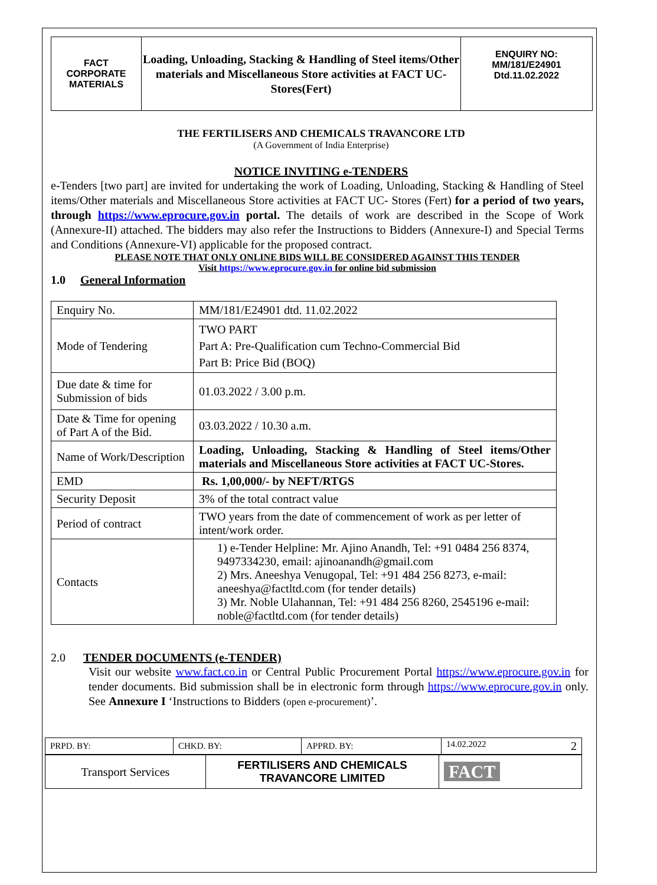| FACT CORPORATE MATERIALS | Loading, Unloading, Stacking & Handling of Steel items/Other materials and Miscellaneous Store activities at FACT UC- Stores(Fert) | ENQUIRY NO: MM/181/E24901 Dtd.11.02.2022 |
THE FERTILISERS AND CHEMICALS TRAVANCORE LTD
(A Government of India Enterprise)
NOTICE INVITING e-TENDERS
e-Tenders [two part] are invited for undertaking the work of Loading, Unloading, Stacking & Handling of Steel items/Other materials and Miscellaneous Store activities at FACT UC- Stores (Fert) for a period of two years, through https://www.eprocure.gov.in portal. The details of work are described in the Scope of Work (Annexure-II) attached. The bidders may also refer the Instructions to Bidders (Annexure-I) and Special Terms and Conditions (Annexure-VI) applicable for the proposed contract.
PLEASE NOTE THAT ONLY ONLINE BIDS WILL BE CONSIDERED AGAINST THIS TENDER
Visit https://www.eprocure.gov.in for online bid submission
1.0 General Information
| Enquiry No. | MM/181/E24901 dtd. 11.02.2022 |
| Mode of Tendering | TWO PART Part A: Pre-Qualification cum Techno-Commercial Bid Part B: Price Bid (BOQ) |
| Due date & time for Submission of bids | 01.03.2022 / 3.00 p.m. |
| Date & Time for opening of Part A of the Bid. | 03.03.2022 / 10.30 a.m. |
| Name of Work/Description | Loading, Unloading, Stacking & Handling of Steel items/Other materials and Miscellaneous Store activities at FACT UC-Stores. |
| EMD | Rs. 1,00,000/- by NEFT/RTGS |
| Security Deposit | 3% of the total contract value |
| Period of contract | TWO years from the date of commencement of work as per letter of intent/work order. |
| Contacts | 1) e-Tender Helpline: Mr. Ajino Anandh, Tel: +91 0484 256 8374, 9497334230, email: ajinoanandh@gmail.com 2) Mrs. Aneeshya Venugopal, Tel: +91 484 256 8273, e-mail: aneeshya@factltd.com (for tender details) 3) Mr. Noble Ulahannan, Tel: +91 484 256 8260, 2545196 e-mail: noble@factltd.com (for tender details) |
2.0 TENDER DOCUMENTS (e-TENDER)
Visit our website www.fact.co.in or Central Public Procurement Portal https://www.eprocure.gov.in for tender documents. Bid submission shall be in electronic form through https://www.eprocure.gov.in only. See Annexure I ‘Instructions to Bidders (open e-procurement)’.
| PRPD. BY: | CHKD. BY: | APPRD. BY: | 14.02.2022 2 |
| Transport Services | FERTILISERS AND CHEMICALS TRAVANCORE LIMITED | FACT |